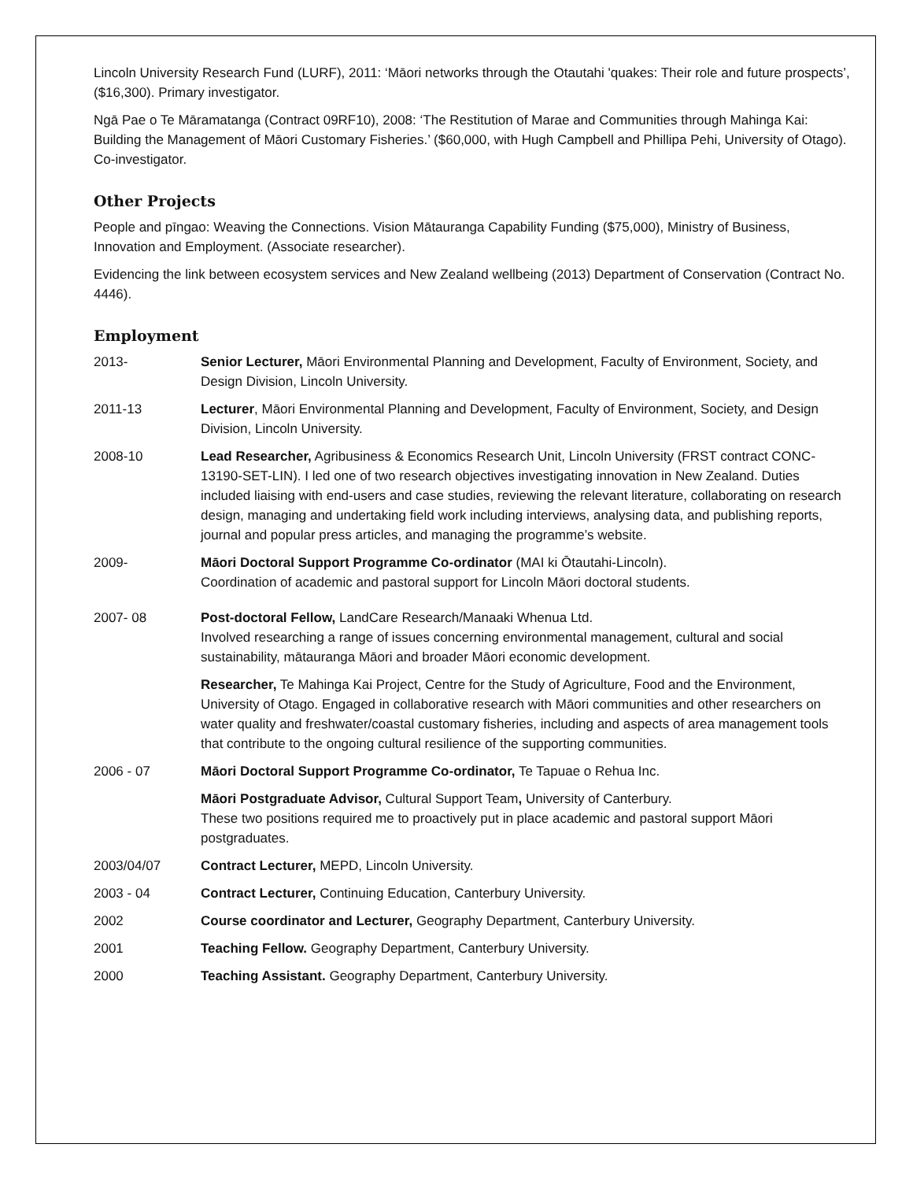Lincoln University Research Fund (LURF), 2011: ‘Māori networks through the Otautahi 'quakes: Their role and future prospects’, ($16,300). Primary investigator.
Ngā Pae o Te Māramatanga (Contract 09RF10), 2008: ‘The Restitution of Marae and Communities through Mahinga Kai: Building the Management of Māori Customary Fisheries.’ ($60,000, with Hugh Campbell and Phillipa Pehi, University of Otago). Co-investigator.
Other Projects
People and pīngao: Weaving the Connections. Vision Mātauranga Capability Funding ($75,000), Ministry of Business, Innovation and Employment. (Associate researcher).
Evidencing the link between ecosystem services and New Zealand wellbeing (2013) Department of Conservation (Contract No. 4446).
Employment
2013- Senior Lecturer, Māori Environmental Planning and Development, Faculty of Environment, Society, and Design Division, Lincoln University.
2011-13 Lecturer, Māori Environmental Planning and Development, Faculty of Environment, Society, and Design Division, Lincoln University.
2008-10 Lead Researcher, Agribusiness & Economics Research Unit, Lincoln University (FRST contract CONC-13190-SET-LIN). I led one of two research objectives investigating innovation in New Zealand. Duties included liaising with end-users and case studies, reviewing the relevant literature, collaborating on research design, managing and undertaking field work including interviews, analysing data, and publishing reports, journal and popular press articles, and managing the programme’s website.
2009- Māori Doctoral Support Programme Co-ordinator (MAI ki Ōtautahi-Lincoln).
Coordination of academic and pastoral support for Lincoln Māori doctoral students.
2007- 08 Post-doctoral Fellow, LandCare Research/Manaaki Whenua Ltd.
Involved researching a range of issues concerning environmental management, cultural and social sustainability, mātauranga Māori and broader Māori economic development.
Researcher, Te Mahinga Kai Project, Centre for the Study of Agriculture, Food and the Environment, University of Otago. Engaged in collaborative research with Māori communities and other researchers on water quality and freshwater/coastal customary fisheries, including and aspects of area management tools that contribute to the ongoing cultural resilience of the supporting communities.
2006 - 07 Māori Doctoral Support Programme Co-ordinator, Te Tapuae o Rehua Inc.
Māori Postgraduate Advisor, Cultural Support Team, University of Canterbury.
These two positions required me to proactively put in place academic and pastoral support Māori postgraduates.
2003/04/07 Contract Lecturer, MEPD, Lincoln University.
2003 - 04 Contract Lecturer, Continuing Education, Canterbury University.
2002 Course coordinator and Lecturer, Geography Department, Canterbury University.
2001 Teaching Fellow. Geography Department, Canterbury University.
2000 Teaching Assistant. Geography Department, Canterbury University.